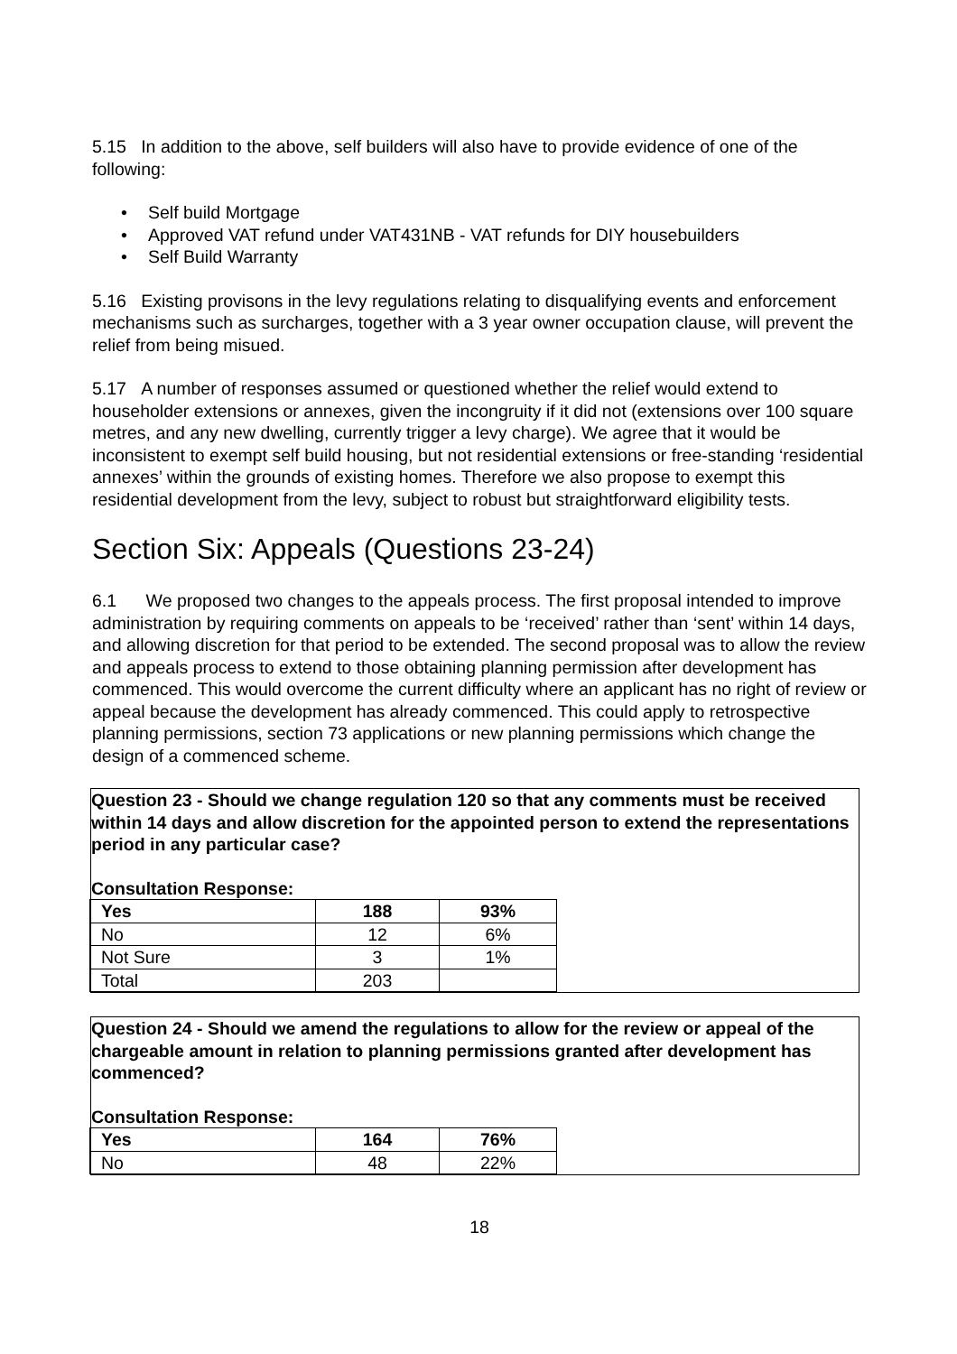5.15 In addition to the above, self builders will also have to provide evidence of one of the following:
• Self build Mortgage
• Approved VAT refund under VAT431NB - VAT refunds for DIY housebuilders
• Self Build Warranty
5.16 Existing provisons in the levy regulations relating to disqualifying events and enforcement mechanisms such as surcharges, together with a 3 year owner occupation clause, will prevent the relief from being misued.
5.17 A number of responses assumed or questioned whether the relief would extend to householder extensions or annexes, given the incongruity if it did not (extensions over 100 square metres, and any new dwelling, currently trigger a levy charge). We agree that it would be inconsistent to exempt self build housing, but not residential extensions or free-standing ‘residential annexes’ within the grounds of existing homes. Therefore we also propose to exempt this residential development from the levy, subject to robust but straightforward eligibility tests.
Section Six: Appeals (Questions 23-24)
6.1 We proposed two changes to the appeals process. The first proposal intended to improve administration by requiring comments on appeals to be ‘received’ rather than ‘sent’ within 14 days, and allowing discretion for that period to be extended. The second proposal was to allow the review and appeals process to extend to those obtaining planning permission after development has commenced. This would overcome the current difficulty where an applicant has no right of review or appeal because the development has already commenced. This could apply to retrospective planning permissions, section 73 applications or new planning permissions which change the design of a commenced scheme.
Question 23 - Should we change regulation 120 so that any comments must be received within 14 days and allow discretion for the appointed person to extend the representations period in any particular case?
Consultation Response:
| Yes | 188 | 93% |
| --- | --- | --- |
| No | 12 | 6% |
| Not Sure | 3 | 1% |
| Total | 203 | |
Question 24 - Should we amend the regulations to allow for the review or appeal of the chargeable amount in relation to planning permissions granted after development has commenced?
Consultation Response:
| Yes | 164 | 76% |
| --- | --- | --- |
| No | 48 | 22% |
18